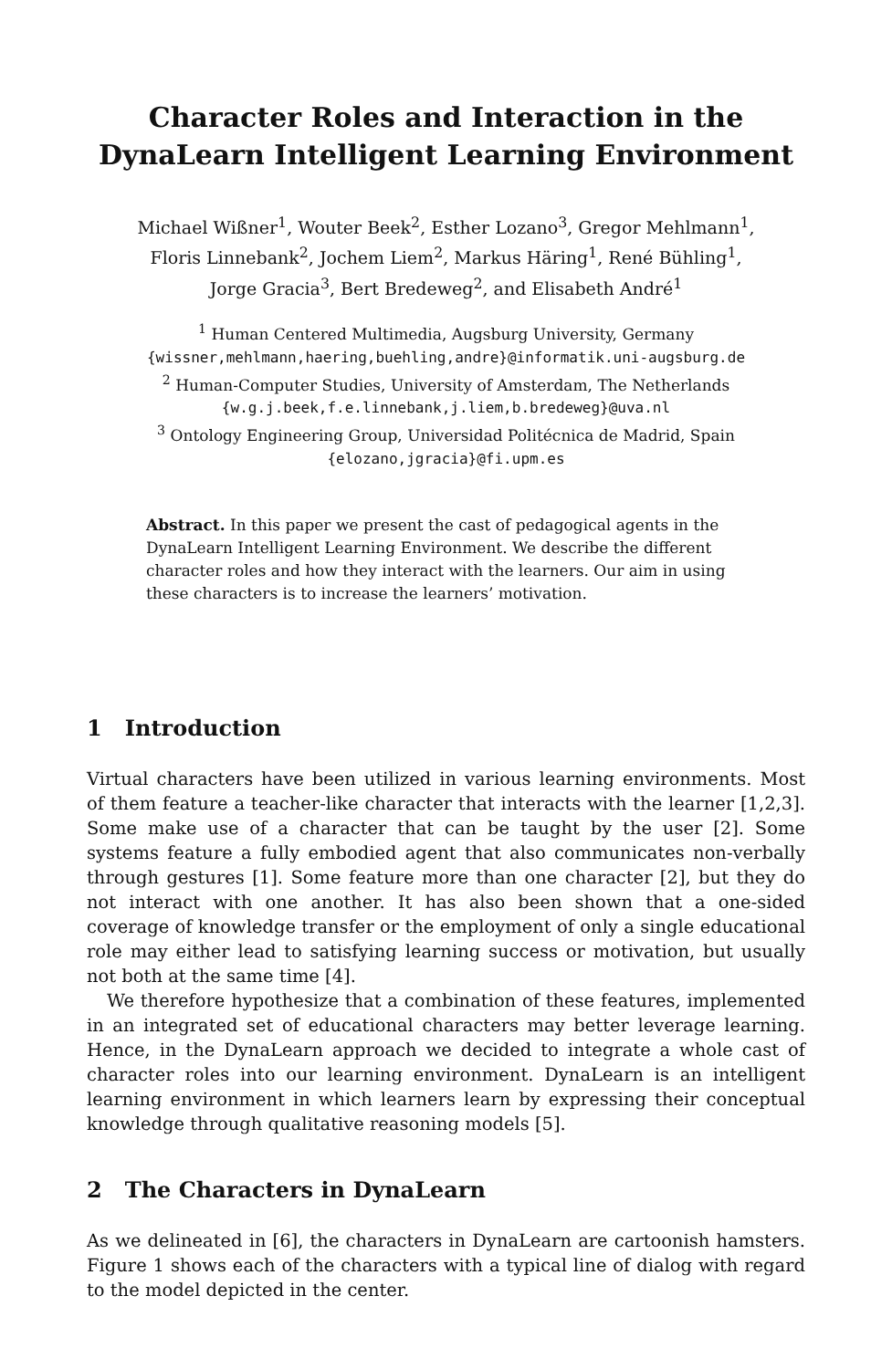Character Roles and Interaction in the
DynaLearn Intelligent Learning Environment
Michael Wißner<sup>1</sup>, Wouter Beek<sup>2</sup>, Esther Lozano<sup>3</sup>, Gregor Mehlmann<sup>1</sup>,
Floris Linnebank<sup>2</sup>, Jochem Liem<sup>2</sup>, Markus Häring<sup>1</sup>, René Bühling<sup>1</sup>,
Jorge Gracia<sup>3</sup>, Bert Bredeweg<sup>2</sup>, and Elisabeth André<sup>1</sup>
<sup>1</sup> Human Centered Multimedia, Augsburg University, Germany
{wissner,mehlmann,haering,buehling,andre}@informatik.uni-augsburg.de
<sup>2</sup> Human-Computer Studies, University of Amsterdam, The Netherlands
{w.g.j.beek,f.e.linnebank,j.liem,b.bredeweg}@uva.nl
<sup>3</sup> Ontology Engineering Group, Universidad Politécnica de Madrid, Spain
{elozano,jgracia}@fi.upm.es
Abstract. In this paper we present the cast of pedagogical agents in the DynaLearn Intelligent Learning Environment. We describe the different character roles and how they interact with the learners. Our aim in using these characters is to increase the learners’ motivation.
1 Introduction
Virtual characters have been utilized in various learning environments. Most of them feature a teacher-like character that interacts with the learner [1,2,3]. Some make use of a character that can be taught by the user [2]. Some systems feature a fully embodied agent that also communicates non-verbally through gestures [1]. Some feature more than one character [2], but they do not interact with one another. It has also been shown that a one-sided coverage of knowledge transfer or the employment of only a single educational role may either lead to satisfying learning success or motivation, but usually not both at the same time [4].
We therefore hypothesize that a combination of these features, implemented in an integrated set of educational characters may better leverage learning. Hence, in the DynaLearn approach we decided to integrate a whole cast of character roles into our learning environment. DynaLearn is an intelligent learning environment in which learners learn by expressing their conceptual knowledge through qualitative reasoning models [5].
2 The Characters in DynaLearn
As we delineated in [6], the characters in DynaLearn are cartoonish hamsters. Figure 1 shows each of the characters with a typical line of dialog with regard to the model depicted in the center.